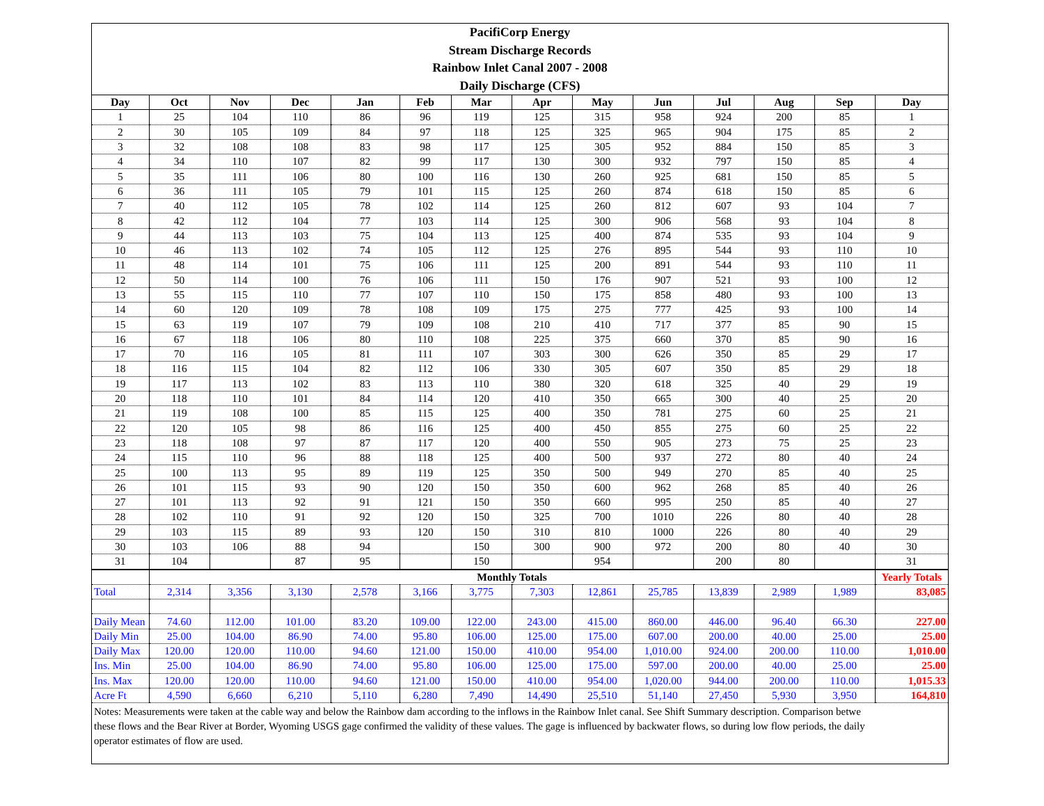PacifiCorp Energy
Stream Discharge Records
Rainbow Inlet Canal 2007 - 2008
Daily Discharge (CFS)
| Day | Oct | Nov | Dec | Jan | Feb | Mar | Apr | May | Jun | Jul | Aug | Sep | Day |
| --- | --- | --- | --- | --- | --- | --- | --- | --- | --- | --- | --- | --- | --- |
| 1 | 25 | 104 | 110 | 86 | 96 | 119 | 125 | 315 | 958 | 924 | 200 | 85 | 1 |
| 2 | 30 | 105 | 109 | 84 | 97 | 118 | 125 | 325 | 965 | 904 | 175 | 85 | 2 |
| 3 | 32 | 108 | 108 | 83 | 98 | 117 | 125 | 305 | 952 | 884 | 150 | 85 | 3 |
| 4 | 34 | 110 | 107 | 82 | 99 | 117 | 130 | 300 | 932 | 797 | 150 | 85 | 4 |
| 5 | 35 | 111 | 106 | 80 | 100 | 116 | 130 | 260 | 925 | 681 | 150 | 85 | 5 |
| 6 | 36 | 111 | 105 | 79 | 101 | 115 | 125 | 260 | 874 | 618 | 150 | 85 | 6 |
| 7 | 40 | 112 | 105 | 78 | 102 | 114 | 125 | 260 | 812 | 607 | 93 | 104 | 7 |
| 8 | 42 | 112 | 104 | 77 | 103 | 114 | 125 | 300 | 906 | 568 | 93 | 104 | 8 |
| 9 | 44 | 113 | 103 | 75 | 104 | 113 | 125 | 400 | 874 | 535 | 93 | 104 | 9 |
| 10 | 46 | 113 | 102 | 74 | 105 | 112 | 125 | 276 | 895 | 544 | 93 | 110 | 10 |
| 11 | 48 | 114 | 101 | 75 | 106 | 111 | 125 | 200 | 891 | 544 | 93 | 110 | 11 |
| 12 | 50 | 114 | 100 | 76 | 106 | 111 | 150 | 176 | 907 | 521 | 93 | 100 | 12 |
| 13 | 55 | 115 | 110 | 77 | 107 | 110 | 150 | 175 | 858 | 480 | 93 | 100 | 13 |
| 14 | 60 | 120 | 109 | 78 | 108 | 109 | 175 | 275 | 777 | 425 | 93 | 100 | 14 |
| 15 | 63 | 119 | 107 | 79 | 109 | 108 | 210 | 410 | 717 | 377 | 85 | 90 | 15 |
| 16 | 67 | 118 | 106 | 80 | 110 | 108 | 225 | 375 | 660 | 370 | 85 | 90 | 16 |
| 17 | 70 | 116 | 105 | 81 | 111 | 107 | 303 | 300 | 626 | 350 | 85 | 29 | 17 |
| 18 | 116 | 115 | 104 | 82 | 112 | 106 | 330 | 305 | 607 | 350 | 85 | 29 | 18 |
| 19 | 117 | 113 | 102 | 83 | 113 | 110 | 380 | 320 | 618 | 325 | 40 | 29 | 19 |
| 20 | 118 | 110 | 101 | 84 | 114 | 120 | 410 | 350 | 665 | 300 | 40 | 25 | 20 |
| 21 | 119 | 108 | 100 | 85 | 115 | 125 | 400 | 350 | 781 | 275 | 60 | 25 | 21 |
| 22 | 120 | 105 | 98 | 86 | 116 | 125 | 400 | 450 | 855 | 275 | 60 | 25 | 22 |
| 23 | 118 | 108 | 97 | 87 | 117 | 120 | 400 | 550 | 905 | 273 | 75 | 25 | 23 |
| 24 | 115 | 110 | 96 | 88 | 118 | 125 | 400 | 500 | 937 | 272 | 80 | 40 | 24 |
| 25 | 100 | 113 | 95 | 89 | 119 | 125 | 350 | 500 | 949 | 270 | 85 | 40 | 25 |
| 26 | 101 | 115 | 93 | 90 | 120 | 150 | 350 | 600 | 962 | 268 | 85 | 40 | 26 |
| 27 | 101 | 113 | 92 | 91 | 121 | 150 | 350 | 660 | 995 | 250 | 85 | 40 | 27 |
| 28 | 102 | 110 | 91 | 92 | 120 | 150 | 325 | 700 | 1010 | 226 | 80 | 40 | 28 |
| 29 | 103 | 115 | 89 | 93 | 120 | 150 | 310 | 810 | 1000 | 226 | 80 | 40 | 29 |
| 30 | 103 | 106 | 88 | 94 | | 150 | 300 | 900 | 972 | 200 | 80 | 40 | 30 |
| 31 | 104 | | 87 | 95 | | 150 | | 954 | | 200 | 80 | | 31 |
| | Monthly Totals | | | | | | | | | | | | Yearly Totals |
| Total | 2,314 | 3,356 | 3,130 | 2,578 | 3,166 | 3,775 | 7,303 | 12,861 | 25,785 | 13,839 | 2,989 | 1,989 | 83,085 |
| Daily Mean | 74.60 | 112.00 | 101.00 | 83.20 | 109.00 | 122.00 | 243.00 | 415.00 | 860.00 | 446.00 | 96.40 | 66.30 | 227.00 |
| Daily Min | 25.00 | 104.00 | 86.90 | 74.00 | 95.80 | 106.00 | 125.00 | 175.00 | 607.00 | 200.00 | 40.00 | 25.00 | 25.00 |
| Daily Max | 120.00 | 120.00 | 110.00 | 94.60 | 121.00 | 150.00 | 410.00 | 954.00 | 1,010.00 | 924.00 | 200.00 | 110.00 | 1,010.00 |
| Ins. Min | 25.00 | 104.00 | 86.90 | 74.00 | 95.80 | 106.00 | 125.00 | 175.00 | 597.00 | 200.00 | 40.00 | 25.00 | 25.00 |
| Ins. Max | 120.00 | 120.00 | 110.00 | 94.60 | 121.00 | 150.00 | 410.00 | 954.00 | 1,020.00 | 944.00 | 200.00 | 110.00 | 1,015.33 |
| Acre Ft | 4,590 | 6,660 | 6,210 | 5,110 | 6,280 | 7,490 | 14,490 | 25,510 | 51,140 | 27,450 | 5,930 | 3,950 | 164,810 |
Notes: Measurements were taken at the cable way and below the Rainbow dam according to the inflows in the Rainbow Inlet canal. See Shift Summary description. Comparison betwe
these flows and the Bear River at Border, Wyoming USGS gage confirmed the validity of these values. The gage is influenced by backwater flows, so during low flow periods, the daily
operator estimates of flow are used.